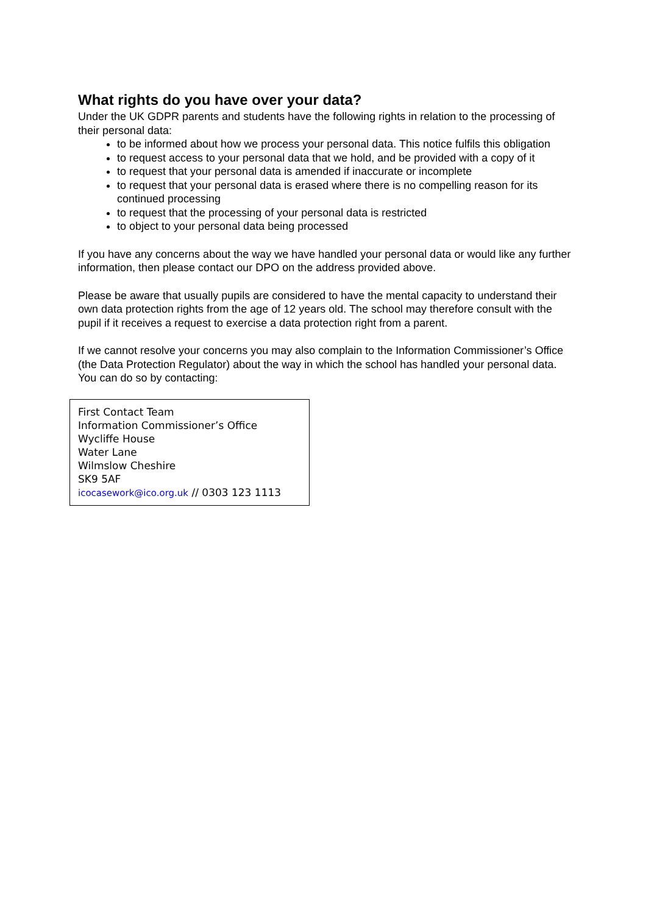What rights do you have over your data?
Under the UK GDPR parents and students have the following rights in relation to the processing of their personal data:
to be informed about how we process your personal data. This notice fulfils this obligation
to request access to your personal data that we hold, and be provided with a copy of it
to request that your personal data is amended if inaccurate or incomplete
to request that your personal data is erased where there is no compelling reason for its continued processing
to request that the processing of your personal data is restricted
to object to your personal data being processed
If you have any concerns about the way we have handled your personal data or would like any further information, then please contact our DPO on the address provided above.
Please be aware that usually pupils are considered to have the mental capacity to understand their own data protection rights from the age of 12 years old. The school may therefore consult with the pupil if it receives a request to exercise a data protection right from a parent.
If we cannot resolve your concerns you may also complain to the Information Commissioner’s Office (the Data Protection Regulator) about the way in which the school has handled your personal data. You can do so by contacting:
First Contact Team
Information Commissioner’s Office
Wycliffe House
Water Lane
Wilmslow Cheshire
SK9 5AF
icocasework@ico.org.uk // 0303 123 1113